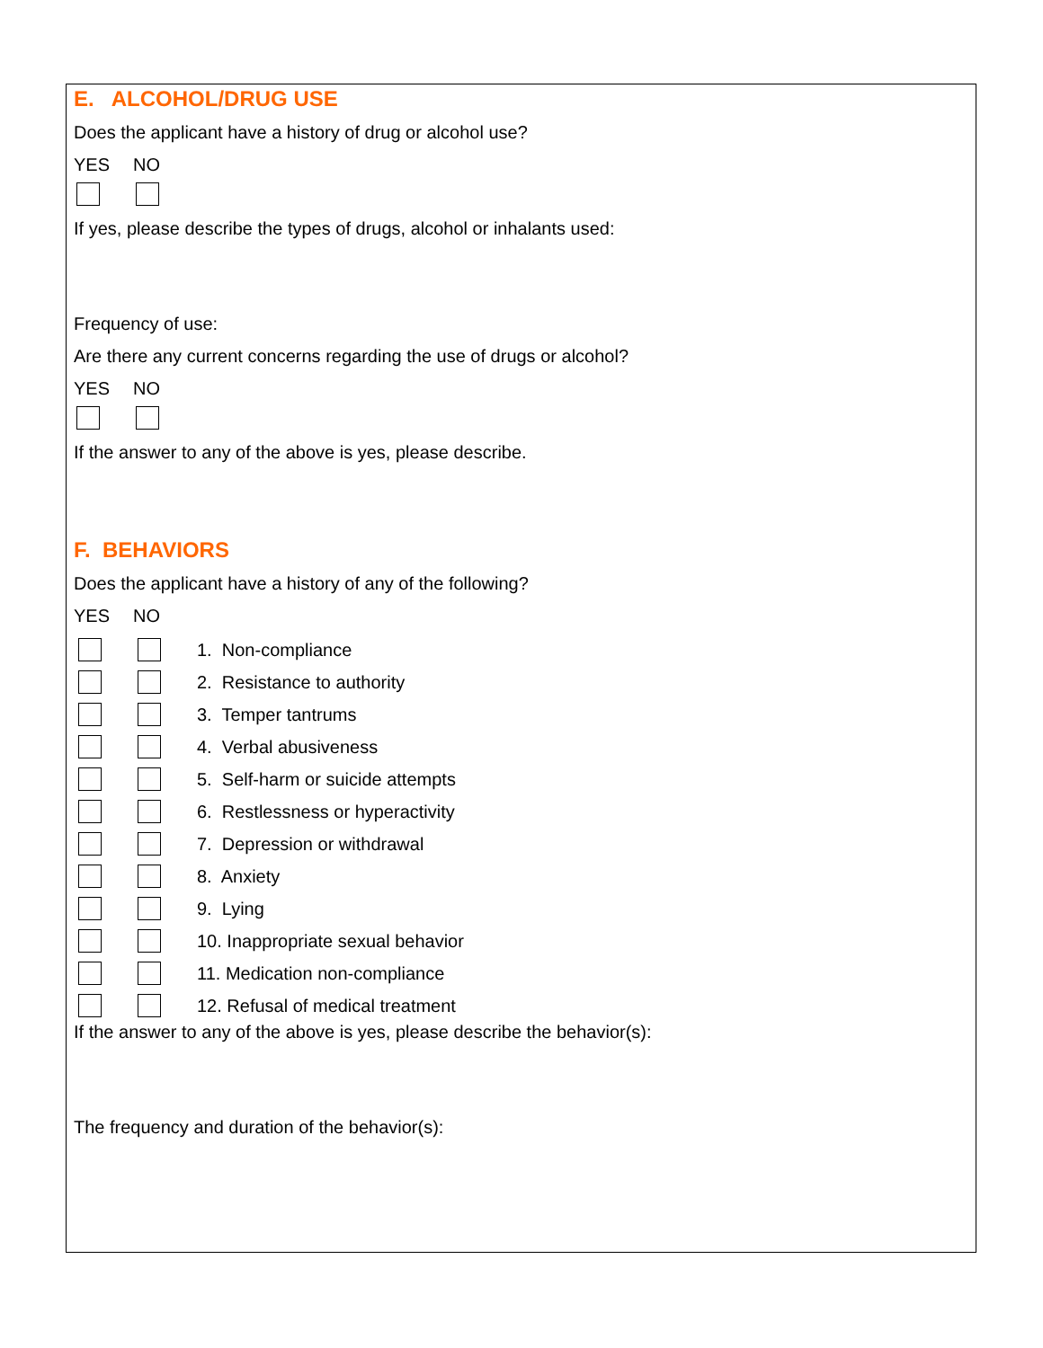E. ALCOHOL/DRUG USE
Does the applicant have a history of drug or alcohol use?
YES NO
If yes, please describe the types of drugs, alcohol or inhalants used:
Frequency of use:
Are there any current concerns regarding the use of drugs or alcohol?
YES NO
If the answer to any of the above is yes, please describe.
F. BEHAVIORS
Does the applicant have a history of any of the following?
YES NO
1. Non-compliance
2. Resistance to authority
3. Temper tantrums
4. Verbal abusiveness
5. Self-harm or suicide attempts
6. Restlessness or hyperactivity
7. Depression or withdrawal
8. Anxiety
9. Lying
10. Inappropriate sexual behavior
11. Medication non-compliance
12. Refusal of medical treatment
If the answer to any of the above is yes, please describe the behavior(s):
The frequency and duration of the behavior(s):